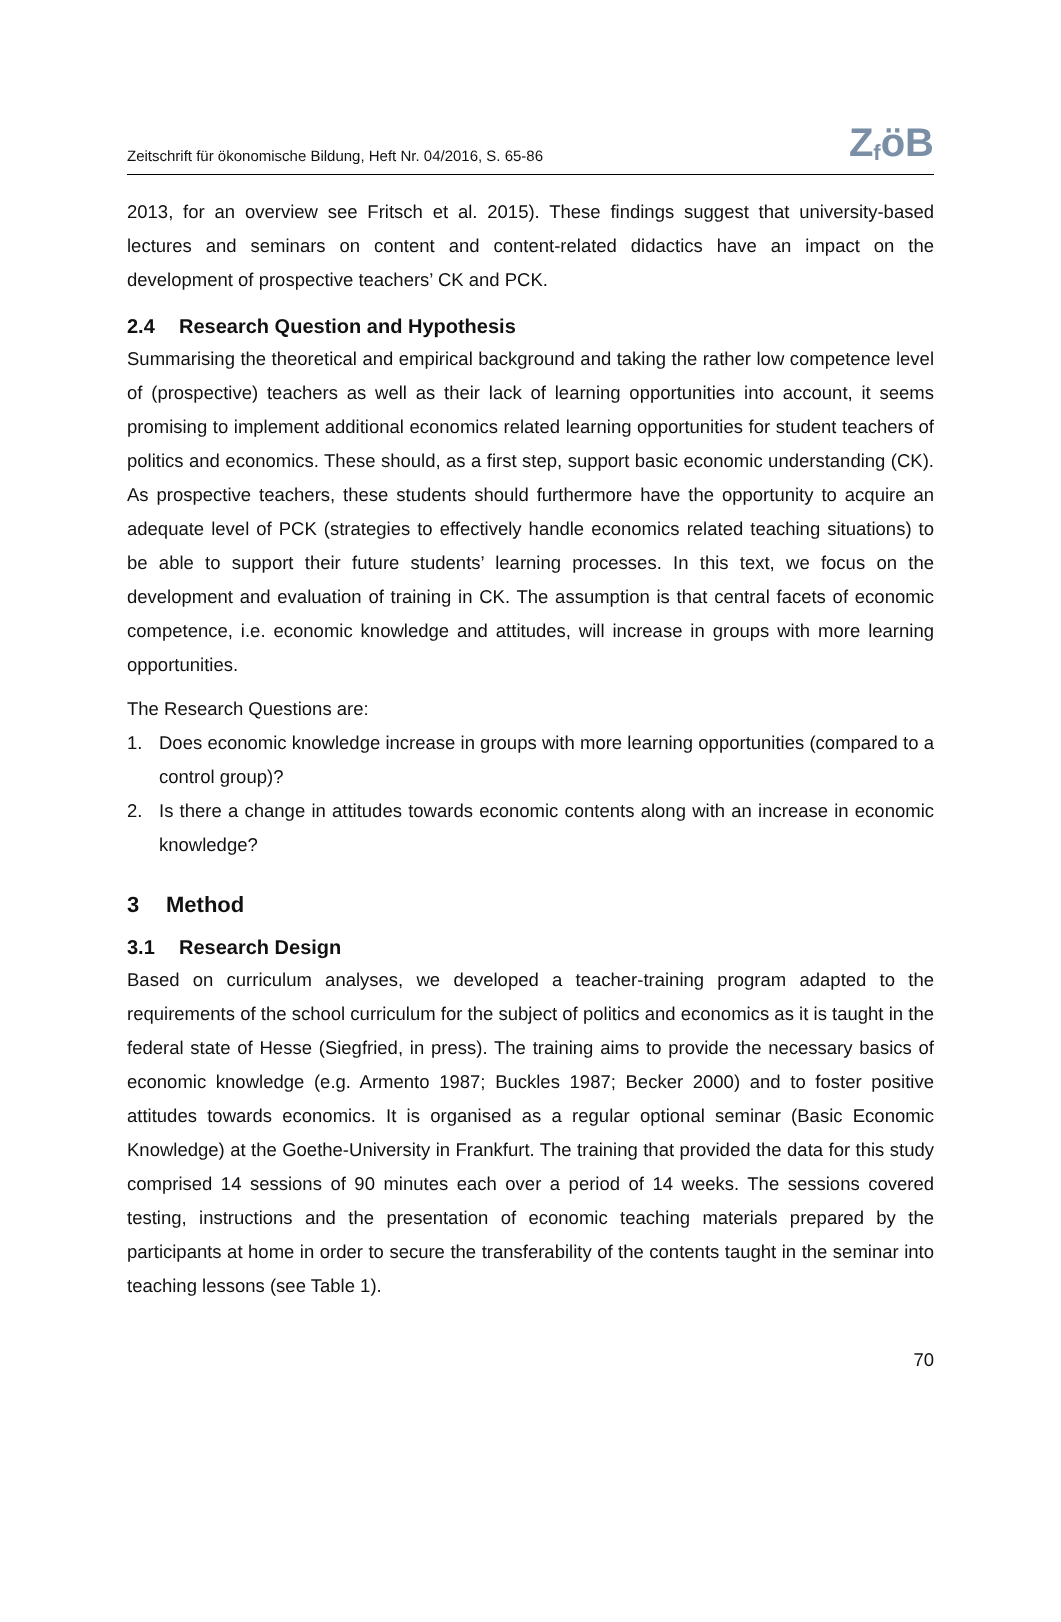Zeitschrift für ökonomische Bildung, Heft Nr. 04/2016, S. 65-86 Z<sub>f</sub>öB
2013, for an overview see Fritsch et al. 2015). These findings suggest that university-based lectures and seminars on content and content-related didactics have an impact on the development of prospective teachers’ CK and PCK.
2.4 Research Question and Hypothesis
Summarising the theoretical and empirical background and taking the rather low competence level of (prospective) teachers as well as their lack of learning opportunities into account, it seems promising to implement additional economics related learning opportunities for student teachers of politics and economics. These should, as a first step, support basic economic understanding (CK). As prospective teachers, these students should furthermore have the opportunity to acquire an adequate level of PCK (strategies to effectively handle economics related teaching situations) to be able to support their future students’ learning processes. In this text, we focus on the development and evaluation of training in CK. The assumption is that central facets of economic competence, i.e. economic knowledge and attitudes, will increase in groups with more learning opportunities.
The Research Questions are:
1. Does economic knowledge increase in groups with more learning opportunities (compared to a control group)?
2. Is there a change in attitudes towards economic contents along with an increase in economic knowledge?
3 Method
3.1 Research Design
Based on curriculum analyses, we developed a teacher-training program adapted to the requirements of the school curriculum for the subject of politics and economics as it is taught in the federal state of Hesse (Siegfried, in press). The training aims to provide the necessary basics of economic knowledge (e.g. Armento 1987; Buckles 1987; Becker 2000) and to foster positive attitudes towards economics. It is organised as a regular optional seminar (Basic Economic Knowledge) at the Goethe-University in Frankfurt. The training that provided the data for this study comprised 14 sessions of 90 minutes each over a period of 14 weeks. The sessions covered testing, instructions and the presentation of economic teaching materials prepared by the participants at home in order to secure the transferability of the contents taught in the seminar into teaching lessons (see Table 1).
70